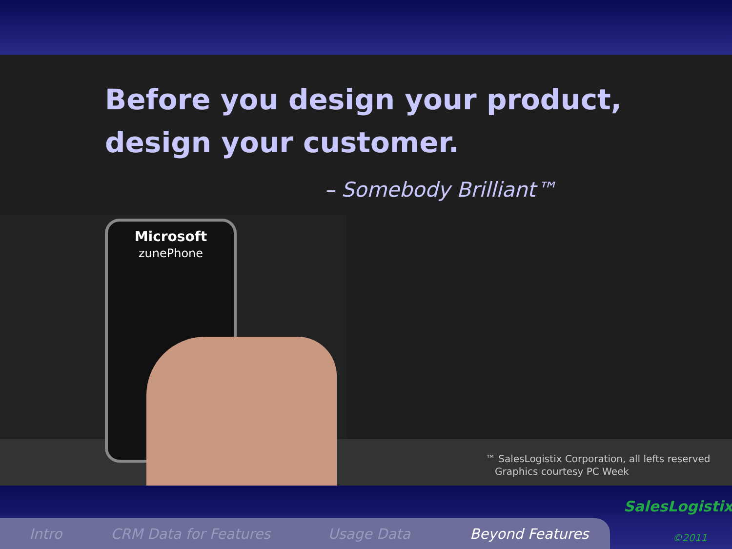Before you design your product,
design your customer.
– Somebody Brilliant™
Microsoft
zunePhone
™ SalesLogistix Corporation, all lefts reserved
Graphics courtesy PC Week
Intro CRM Data for Features Usage Data Beyond Features
SalesLogistix
©2011